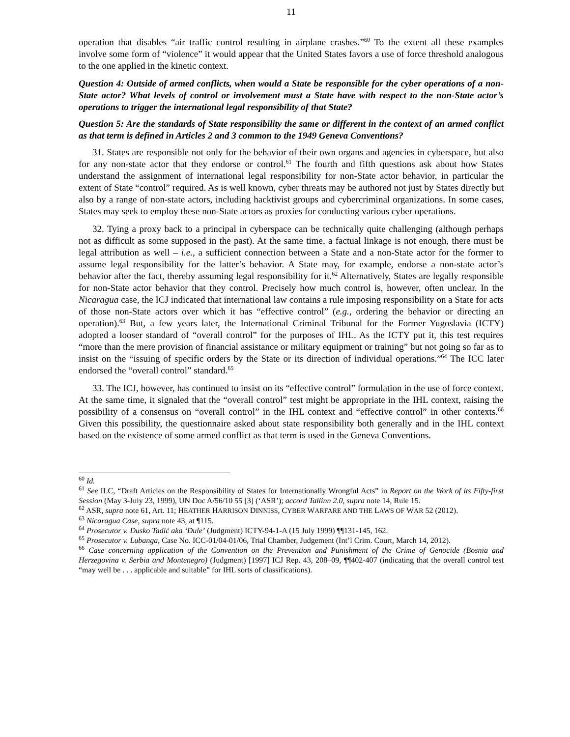11
operation that disables “air traffic control resulting in airplane crashes.”<sup>60</sup> To the extent all these examples involve some form of “violence” it would appear that the United States favors a use of force threshold analogous to the one applied in the kinetic context.
Question 4: Outside of armed conflicts, when would a State be responsible for the cyber operations of a non-State actor? What levels of control or involvement must a State have with respect to the non-State actor’s operations to trigger the international legal responsibility of that State?
Question 5: Are the standards of State responsibility the same or different in the context of an armed conflict as that term is defined in Articles 2 and 3 common to the 1949 Geneva Conventions?
31. States are responsible not only for the behavior of their own organs and agencies in cyberspace, but also for any non-state actor that they endorse or control.<sup>61</sup> The fourth and fifth questions ask about how States understand the assignment of international legal responsibility for non-State actor behavior, in particular the extent of State “control” required. As is well known, cyber threats may be authored not just by States directly but also by a range of non-state actors, including hacktivist groups and cybercriminal organizations. In some cases, States may seek to employ these non-State actors as proxies for conducting various cyber operations.
32. Tying a proxy back to a principal in cyberspace can be technically quite challenging (although perhaps not as difficult as some supposed in the past). At the same time, a factual linkage is not enough, there must be legal attribution as well – i.e., a sufficient connection between a State and a non-State actor for the former to assume legal responsibility for the latter’s behavior. A State may, for example, endorse a non-state actor’s behavior after the fact, thereby assuming legal responsibility for it.<sup>62</sup> Alternatively, States are legally responsible for non-State actor behavior that they control. Precisely how much control is, however, often unclear. In the Nicaragua case, the ICJ indicated that international law contains a rule imposing responsibility on a State for acts of those non-State actors over which it has “effective control” (e.g., ordering the behavior or directing an operation).<sup>63</sup> But, a few years later, the International Criminal Tribunal for the Former Yugoslavia (ICTY) adopted a looser standard of “overall control” for the purposes of IHL. As the ICTY put it, this test requires “more than the mere provision of financial assistance or military equipment or training” but not going so far as to insist on the “issuing of specific orders by the State or its direction of individual operations.”<sup>64</sup> The ICC later endorsed the “overall control” standard.<sup>65</sup>
33. The ICJ, however, has continued to insist on its “effective control” formulation in the use of force context. At the same time, it signaled that the “overall control” test might be appropriate in the IHL context, raising the possibility of a consensus on “overall control” in the IHL context and “effective control” in other contexts.<sup>66</sup> Given this possibility, the questionnaire asked about state responsibility both generally and in the IHL context based on the existence of some armed conflict as that term is used in the Geneva Conventions.
<sup>60</sup> Id.
<sup>61</sup> See ILC, “Draft Articles on the Responsibility of States for Internationally Wrongful Acts” in Report on the Work of its Fifty-first Session (May 3-July 23, 1999), UN Doc A/56/10 55 [3] (‘ASR’); accord Tallinn 2.0, supra note 14, Rule 15.
<sup>62</sup> ASR, supra note 61, Art. 11; HEATHER HARRISON DINNISS, CYBER WARFARE AND THE LAWS OF WAR 52 (2012).
<sup>63</sup> Nicaragua Case, supra note 43, at ¶115.
<sup>64</sup> Prosecutor v. Dusko Tadić aka ‘Dule’ (Judgment) ICTY-94-1-A (15 July 1999) ¶¶131-145, 162.
<sup>65</sup> Prosecutor v. Lubanga, Case No. ICC-01/04-01/06, Trial Chamber, Judgement (Int’l Crim. Court, March 14, 2012).
<sup>66</sup> Case concerning application of the Convention on the Prevention and Punishment of the Crime of Genocide (Bosnia and Herzegovina v. Serbia and Montenegro) (Judgment) [1997] ICJ Rep. 43, 208–09, ¶¶402-407 (indicating that the overall control test “may well be . . . applicable and suitable” for IHL sorts of classifications).